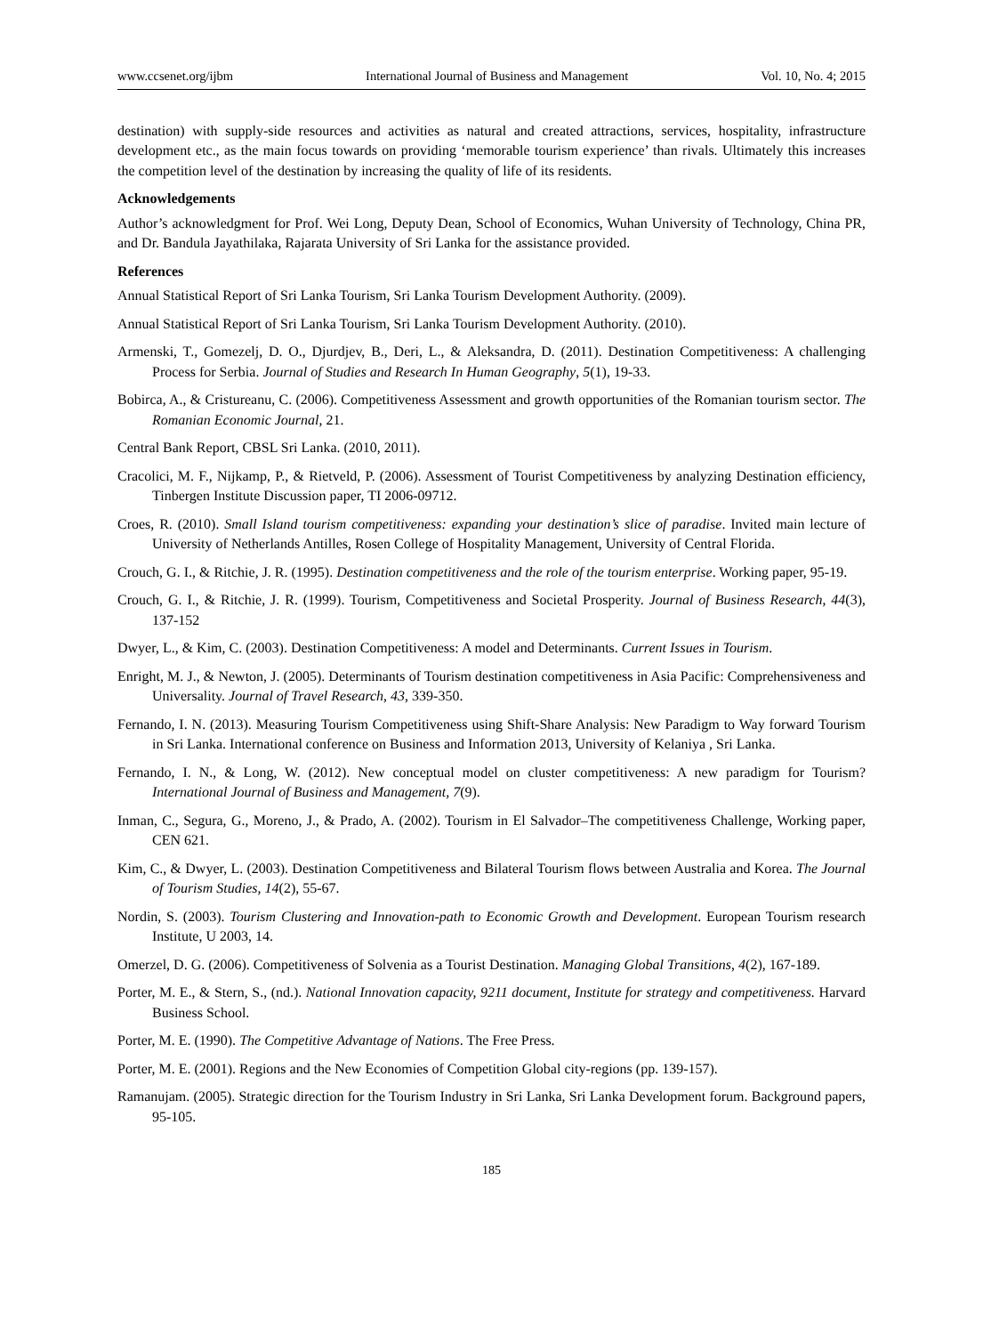www.ccsenet.org/ijbm International Journal of Business and Management Vol. 10, No. 4; 2015
destination) with supply-side resources and activities as natural and created attractions, services, hospitality, infrastructure development etc., as the main focus towards on providing ‘memorable tourism experience’ than rivals. Ultimately this increases the competition level of the destination by increasing the quality of life of its residents.
Acknowledgements
Author’s acknowledgment for Prof. Wei Long, Deputy Dean, School of Economics, Wuhan University of Technology, China PR, and Dr. Bandula Jayathilaka, Rajarata University of Sri Lanka for the assistance provided.
References
Annual Statistical Report of Sri Lanka Tourism, Sri Lanka Tourism Development Authority. (2009).
Annual Statistical Report of Sri Lanka Tourism, Sri Lanka Tourism Development Authority. (2010).
Armenski, T., Gomezelj, D. O., Djurdjev, B., Deri, L., & Aleksandra, D. (2011). Destination Competitiveness: A challenging Process for Serbia. Journal of Studies and Research In Human Geography, 5(1), 19-33.
Bobirca, A., & Cristureanu, C. (2006). Competitiveness Assessment and growth opportunities of the Romanian tourism sector. The Romanian Economic Journal, 21.
Central Bank Report, CBSL Sri Lanka. (2010, 2011).
Cracolici, M. F., Nijkamp, P., & Rietveld, P. (2006). Assessment of Tourist Competitiveness by analyzing Destination efficiency, Tinbergen Institute Discussion paper, TI 2006-09712.
Croes, R. (2010). Small Island tourism competitiveness: expanding your destination’s slice of paradise. Invited main lecture of University of Netherlands Antilles, Rosen College of Hospitality Management, University of Central Florida.
Crouch, G. I., & Ritchie, J. R. (1995). Destination competitiveness and the role of the tourism enterprise. Working paper, 95-19.
Crouch, G. I., & Ritchie, J. R. (1999). Tourism, Competitiveness and Societal Prosperity. Journal of Business Research, 44(3), 137-152
Dwyer, L., & Kim, C. (2003). Destination Competitiveness: A model and Determinants. Current Issues in Tourism.
Enright, M. J., & Newton, J. (2005). Determinants of Tourism destination competitiveness in Asia Pacific: Comprehensiveness and Universality. Journal of Travel Research, 43, 339-350.
Fernando, I. N. (2013). Measuring Tourism Competitiveness using Shift-Share Analysis: New Paradigm to Way forward Tourism in Sri Lanka. International conference on Business and Information 2013, University of Kelaniya , Sri Lanka.
Fernando, I. N., & Long, W. (2012). New conceptual model on cluster competitiveness: A new paradigm for Tourism? International Journal of Business and Management, 7(9).
Inman, C., Segura, G., Moreno, J., & Prado, A. (2002). Tourism in El Salvador–The competitiveness Challenge, Working paper, CEN 621.
Kim, C., & Dwyer, L. (2003). Destination Competitiveness and Bilateral Tourism flows between Australia and Korea. The Journal of Tourism Studies, 14(2), 55-67.
Nordin, S. (2003). Tourism Clustering and Innovation-path to Economic Growth and Development. European Tourism research Institute, U 2003, 14.
Omerzel, D. G. (2006). Competitiveness of Solvenia as a Tourist Destination. Managing Global Transitions, 4(2), 167-189.
Porter, M. E., & Stern, S., (nd.). National Innovation capacity, 9211 document, Institute for strategy and competitiveness. Harvard Business School.
Porter, M. E. (1990). The Competitive Advantage of Nations. The Free Press.
Porter, M. E. (2001). Regions and the New Economies of Competition Global city-regions (pp. 139-157).
Ramanujam. (2005). Strategic direction for the Tourism Industry in Sri Lanka, Sri Lanka Development forum. Background papers, 95-105.
185